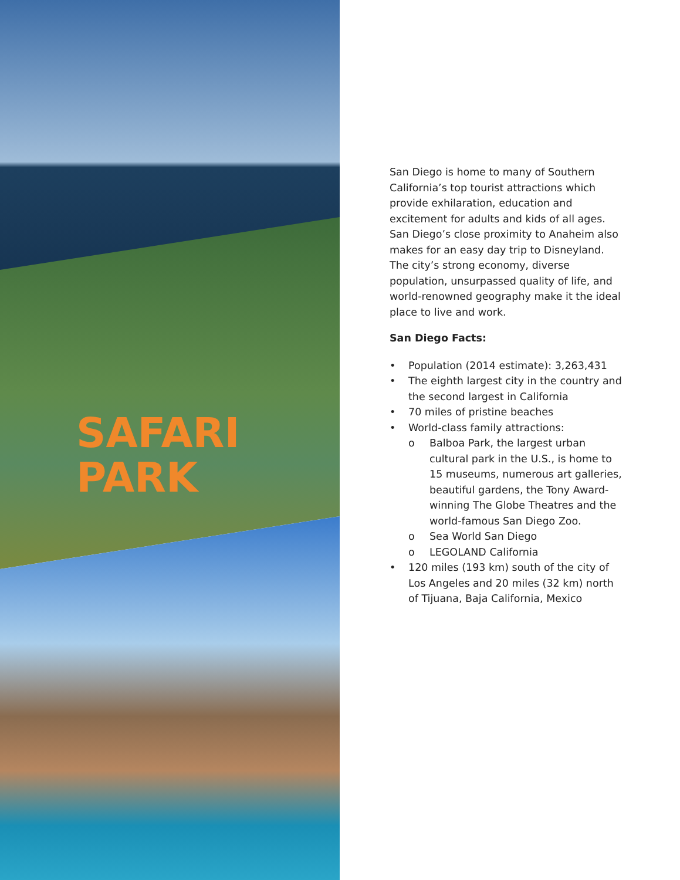SAFARI
PARK
San Diego is home to many of Southern California’s top tourist attractions which provide exhilaration, education and excitement for adults and kids of all ages. San Diego’s close proximity to Anaheim also makes for an easy day trip to Disneyland. The city’s strong economy, diverse population, unsurpassed quality of life, and world-renowned geography make it the ideal place to live and work.
San Diego Facts:
• Population (2014 estimate): 3,263,431
• The eighth largest city in the country and the second largest in California
• 70 miles of pristine beaches
• World-class family attractions:
o Balboa Park, the largest urban cultural park in the U.S., is home to 15 museums, numerous art galleries, beautiful gardens, the Tony Award-winning The Globe Theatres and the world-famous San Diego Zoo.
o Sea World San Diego
o LEGOLAND California
• 120 miles (193 km) south of the city of Los Angeles and 20 miles (32 km) north of Tijuana, Baja California, Mexico